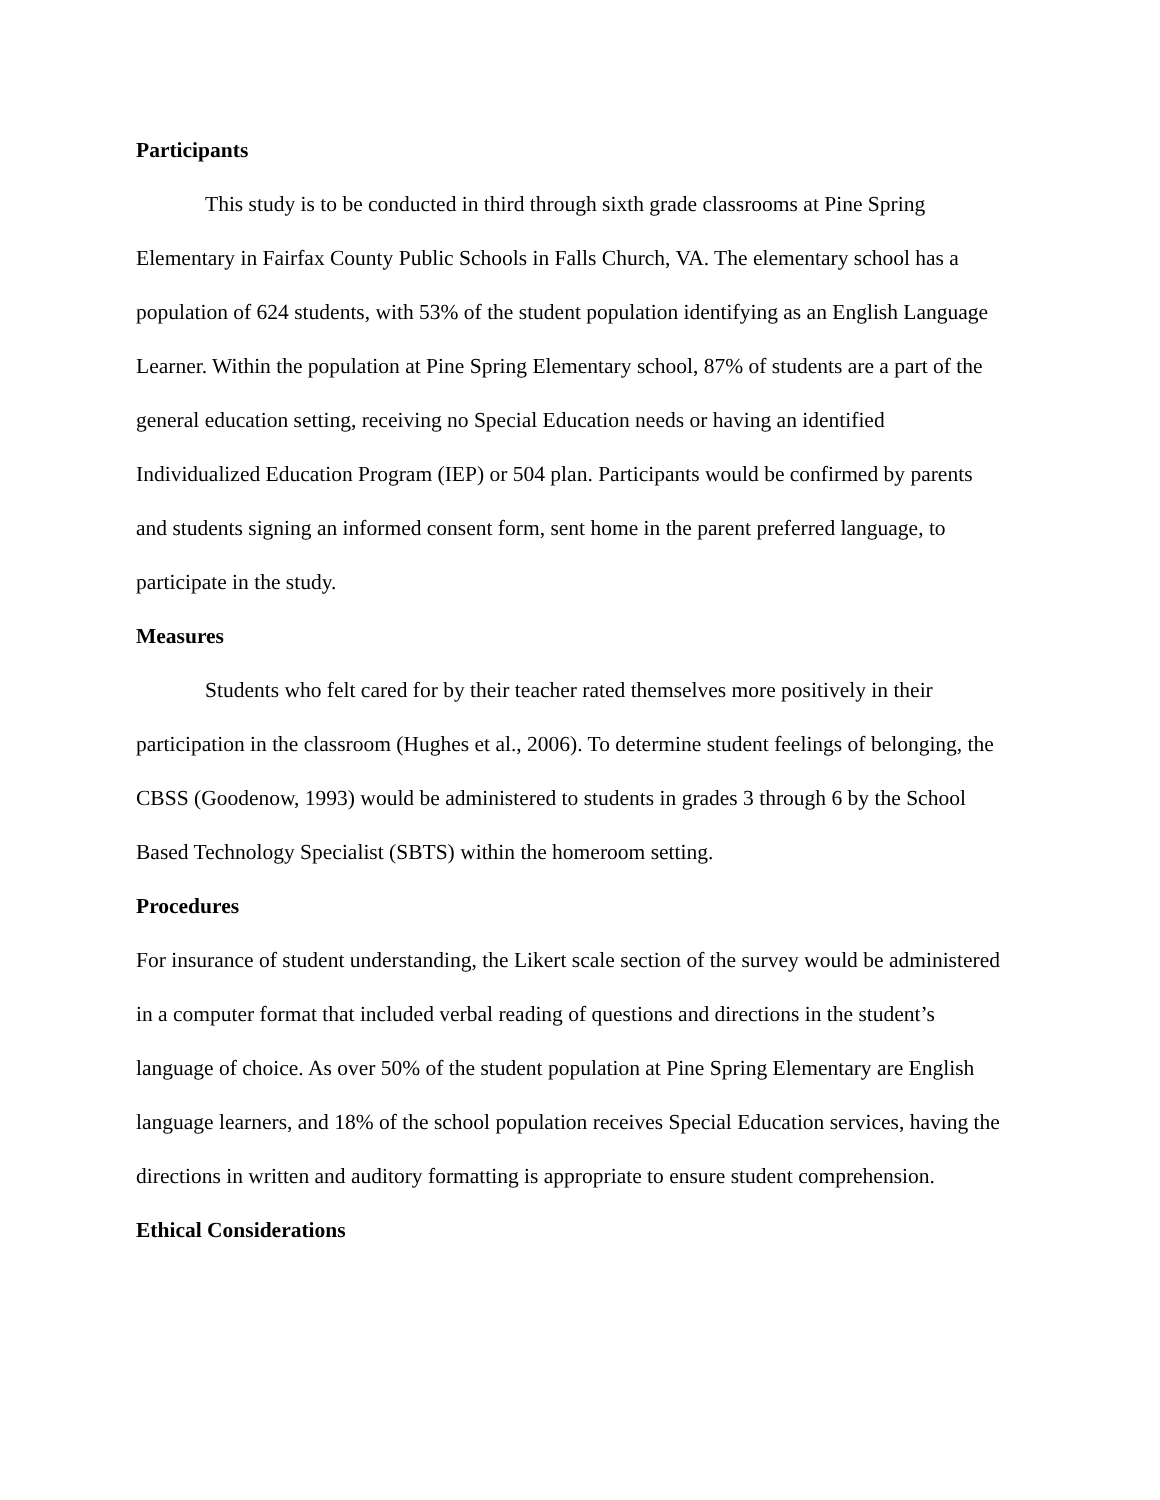Participants
This study is to be conducted in third through sixth grade classrooms at Pine Spring Elementary in Fairfax County Public Schools in Falls Church, VA. The elementary school has a population of 624 students, with 53% of the student population identifying as an English Language Learner. Within the population at Pine Spring Elementary school, 87% of students are a part of the general education setting, receiving no Special Education needs or having an identified Individualized Education Program (IEP) or 504 plan. Participants would be confirmed by parents and students signing an informed consent form, sent home in the parent preferred language, to participate in the study.
Measures
Students who felt cared for by their teacher rated themselves more positively in their participation in the classroom (Hughes et al., 2006). To determine student feelings of belonging, the CBSS (Goodenow, 1993) would be administered to students in grades 3 through 6 by the School Based Technology Specialist (SBTS) within the homeroom setting.
Procedures
For insurance of student understanding, the Likert scale section of the survey would be administered in a computer format that included verbal reading of questions and directions in the student’s language of choice. As over 50% of the student population at Pine Spring Elementary are English language learners, and 18% of the school population receives Special Education services, having the directions in written and auditory formatting is appropriate to ensure student comprehension.
Ethical Considerations